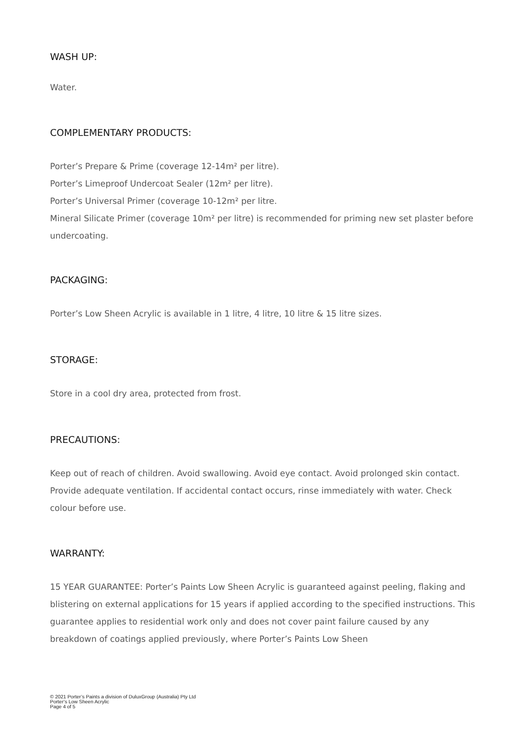WASH UP:
Water.
COMPLEMENTARY PRODUCTS:
Porter’s Prepare & Prime (coverage 12-14m² per litre).
Porter’s Limeproof Undercoat Sealer (12m² per litre).
Porter’s Universal Primer (coverage 10-12m² per litre.
Mineral Silicate Primer (coverage 10m² per litre) is recommended for priming new set plaster before undercoating.
PACKAGING:
Porter’s Low Sheen Acrylic is available in 1 litre, 4 litre, 10 litre & 15 litre sizes.
STORAGE:
Store in a cool dry area, protected from frost.
PRECAUTIONS:
Keep out of reach of children. Avoid swallowing. Avoid eye contact. Avoid prolonged skin contact. Provide adequate ventilation. If accidental contact occurs, rinse immediately with water. Check colour before use.
WARRANTY:
15 YEAR GUARANTEE: Porter’s Paints Low Sheen Acrylic is guaranteed against peeling, flaking and blistering on external applications for 15 years if applied according to the specified instructions. This guarantee applies to residential work only and does not cover paint failure caused by any breakdown of coatings applied previously, where Porter’s Paints Low Sheen
© 2021 Porter’s Paints a division of DuluxGroup (Australia) Pty Ltd
Porter’s Low Sheen Acrylic
Page 4 of 5